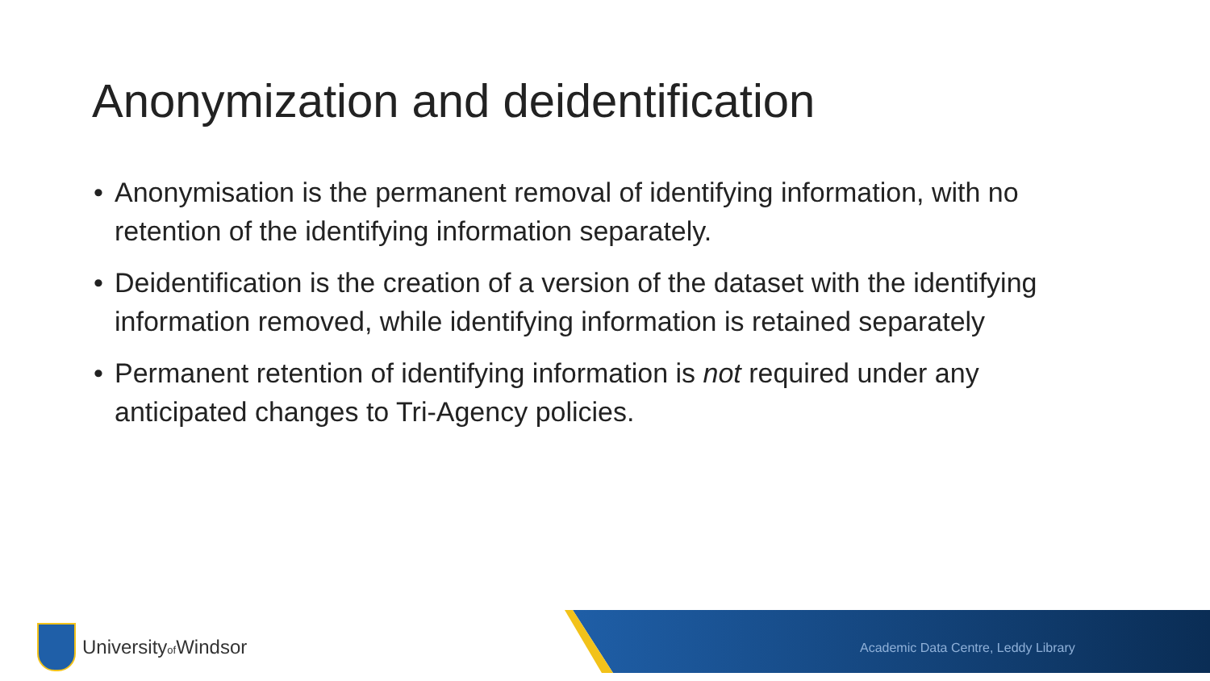Anonymization and deidentification
• Anonymisation is the permanent removal of identifying information, with no retention of the identifying information separately.
• Deidentification is the creation of a version of the dataset with the identifying information removed, while identifying information is retained separately
• Permanent retention of identifying information is not required under any anticipated changes to Tri-Agency policies.
Universityof Windsor
Academic Data Centre, Leddy Library